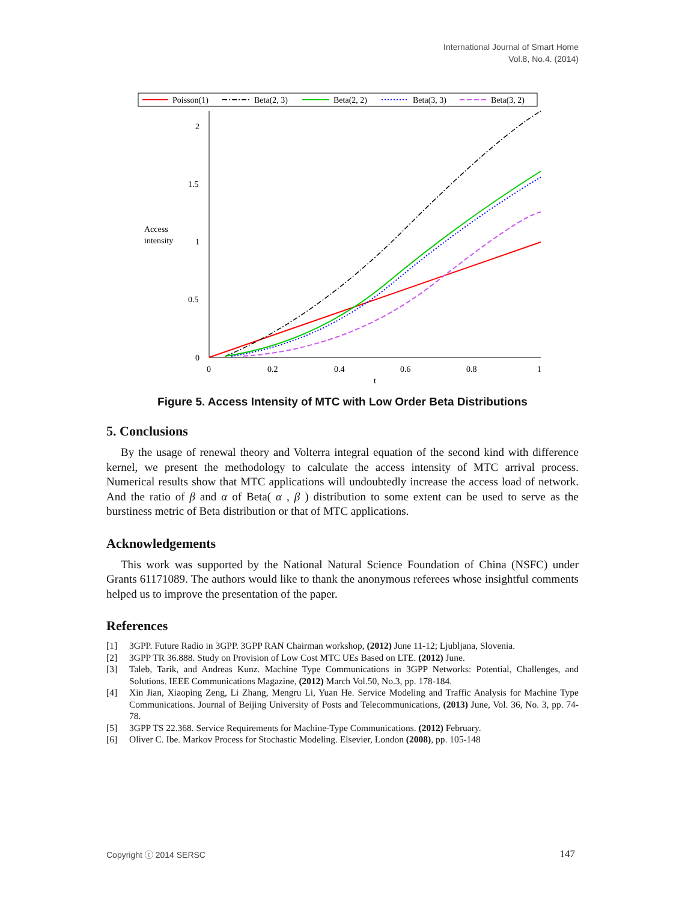International Journal of Smart Home
Vol.8, No.4. (2014)
Poisson(1)
Beta(2, 3)
Beta(2, 2)
Beta(3, 3)
Beta(3, 2)
2
1.5
1
0.5
0
Access
intensity
0
0.2
0.4
0.6
0.8
1
t
Figure 5. Access Intensity of MTC with Low Order Beta Distributions
5. Conclusions
By the usage of renewal theory and Volterra integral equation of the second kind with difference kernel, we present the methodology to calculate the access intensity of MTC arrival process. Numerical results show that MTC applications will undoubtedly increase the access load of network. And the ratio of β and α of Beta( α , β ) distribution to some extent can be used to serve as the burstiness metric of Beta distribution or that of MTC applications.
Acknowledgements
This work was supported by the National Natural Science Foundation of China (NSFC) under Grants 61171089. The authors would like to thank the anonymous referees whose insightful comments helped us to improve the presentation of the paper.
References
[1] 3GPP. Future Radio in 3GPP. 3GPP RAN Chairman workshop, (2012) June 11-12; Ljubljana, Slovenia.
[2] 3GPP TR 36.888. Study on Provision of Low Cost MTC UEs Based on LTE. (2012) June.
[3] Taleb, Tarik, and Andreas Kunz. Machine Type Communications in 3GPP Networks: Potential, Challenges, and Solutions. IEEE Communications Magazine, (2012) March Vol.50, No.3, pp. 178-184.
[4] Xin Jian, Xiaoping Zeng, Li Zhang, Mengru Li, Yuan He. Service Modeling and Traffic Analysis for Machine Type Communications. Journal of Beijing University of Posts and Telecommunications, (2013) June, Vol. 36, No. 3, pp. 74-78.
[5] 3GPP TS 22.368. Service Requirements for Machine-Type Communications. (2012) February.
[6] Oliver C. Ibe. Markov Process for Stochastic Modeling. Elsevier, London (2008), pp. 105-148
Copyright ⓒ 2014 SERSC 147